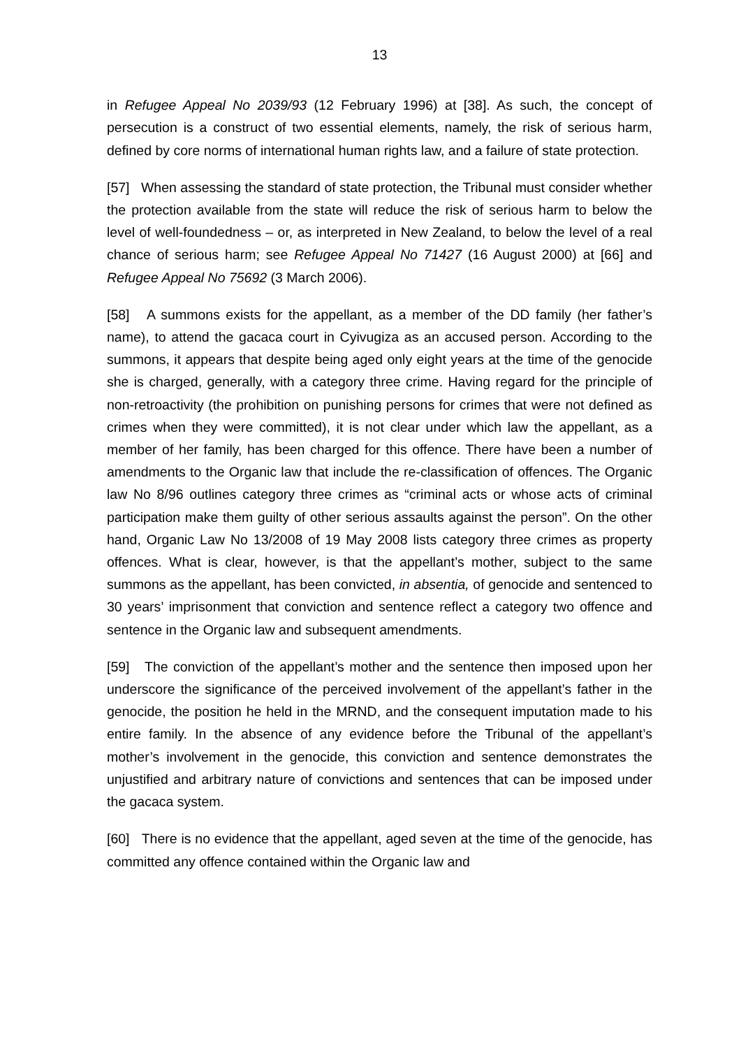13
in Refugee Appeal No 2039/93 (12 February 1996) at [38]. As such, the concept of persecution is a construct of two essential elements, namely, the risk of serious harm, defined by core norms of international human rights law, and a failure of state protection.
[57] When assessing the standard of state protection, the Tribunal must consider whether the protection available from the state will reduce the risk of serious harm to below the level of well-foundedness – or, as interpreted in New Zealand, to below the level of a real chance of serious harm; see Refugee Appeal No 71427 (16 August 2000) at [66] and Refugee Appeal No 75692 (3 March 2006).
[58] A summons exists for the appellant, as a member of the DD family (her father’s name), to attend the gacaca court in Cyivugiza as an accused person. According to the summons, it appears that despite being aged only eight years at the time of the genocide she is charged, generally, with a category three crime. Having regard for the principle of non-retroactivity (the prohibition on punishing persons for crimes that were not defined as crimes when they were committed), it is not clear under which law the appellant, as a member of her family, has been charged for this offence. There have been a number of amendments to the Organic law that include the re-classification of offences. The Organic law No 8/96 outlines category three crimes as “criminal acts or whose acts of criminal participation make them guilty of other serious assaults against the person”. On the other hand, Organic Law No 13/2008 of 19 May 2008 lists category three crimes as property offences. What is clear, however, is that the appellant’s mother, subject to the same summons as the appellant, has been convicted, in absentia, of genocide and sentenced to 30 years’ imprisonment that conviction and sentence reflect a category two offence and sentence in the Organic law and subsequent amendments.
[59] The conviction of the appellant’s mother and the sentence then imposed upon her underscore the significance of the perceived involvement of the appellant’s father in the genocide, the position he held in the MRND, and the consequent imputation made to his entire family. In the absence of any evidence before the Tribunal of the appellant’s mother’s involvement in the genocide, this conviction and sentence demonstrates the unjustified and arbitrary nature of convictions and sentences that can be imposed under the gacaca system.
[60] There is no evidence that the appellant, aged seven at the time of the genocide, has committed any offence contained within the Organic law and